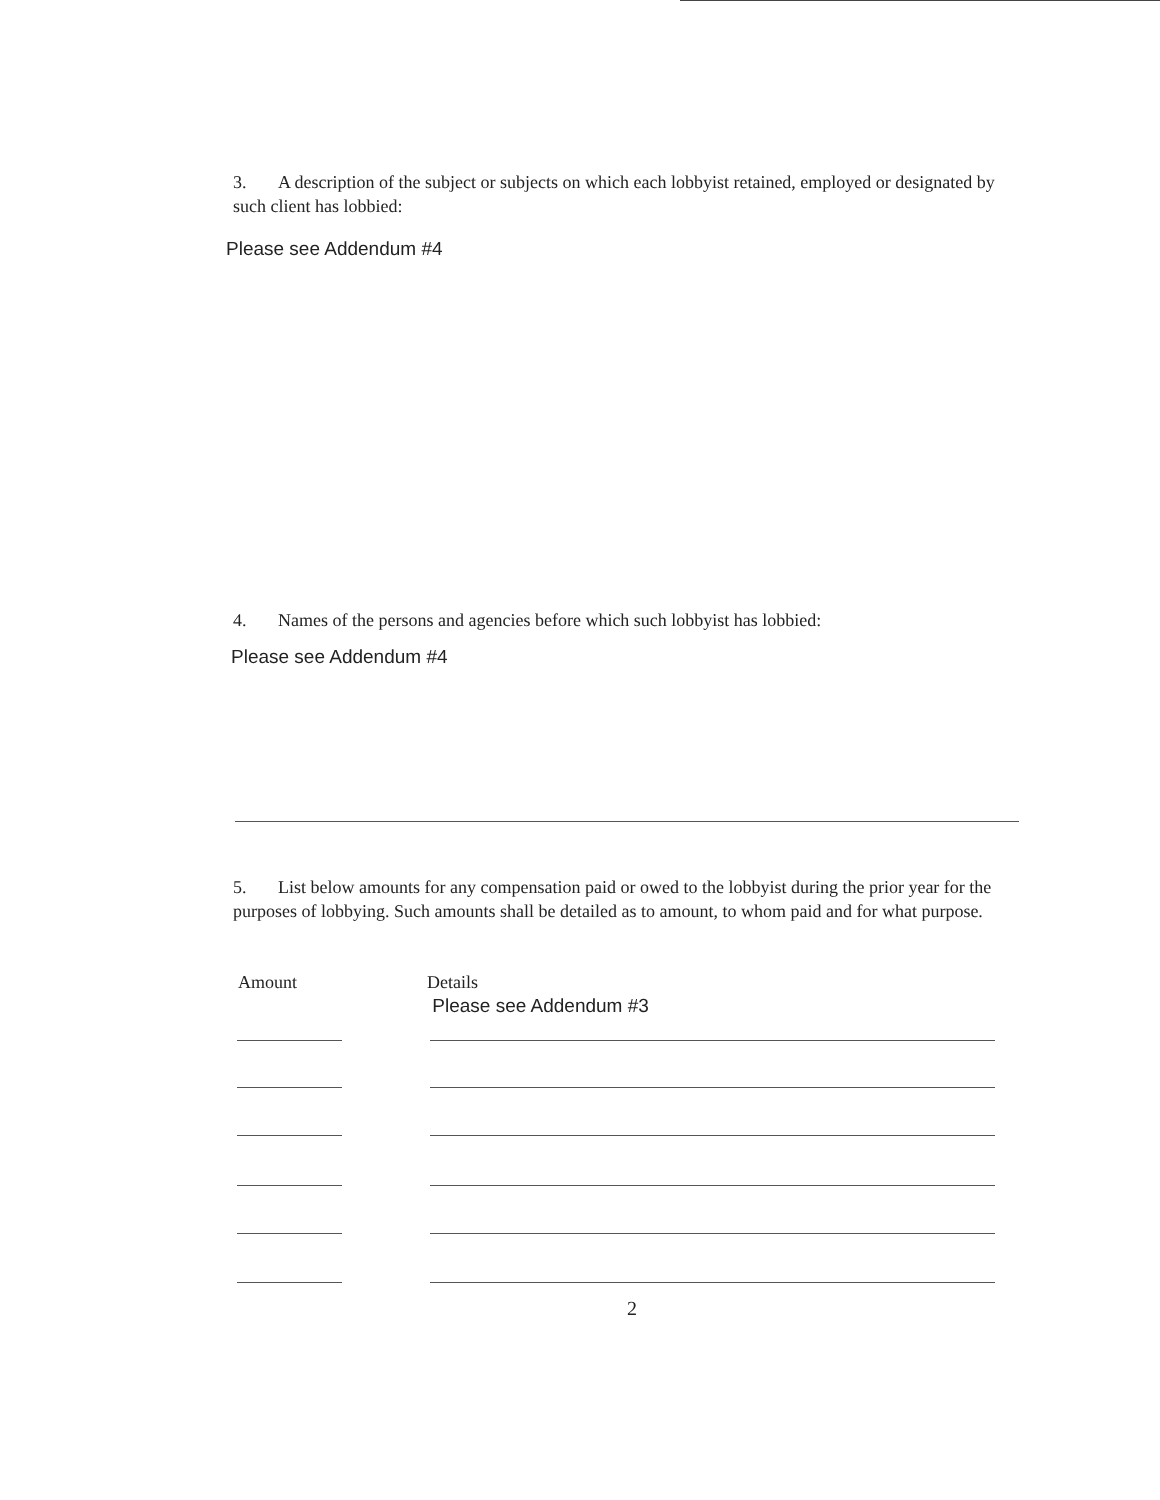3. A description of the subject or subjects on which each lobbyist retained, employed or designated by such client has lobbied:
Please see Addendum #4
4. Names of the persons and agencies before which such lobbyist has lobbied:
Please see Addendum #4
5. List below amounts for any compensation paid or owed to the lobbyist during the prior year for the purposes of lobbying. Such amounts shall be detailed as to amount, to whom paid and for what purpose.
Amount
Details
Please see Addendum #3
2